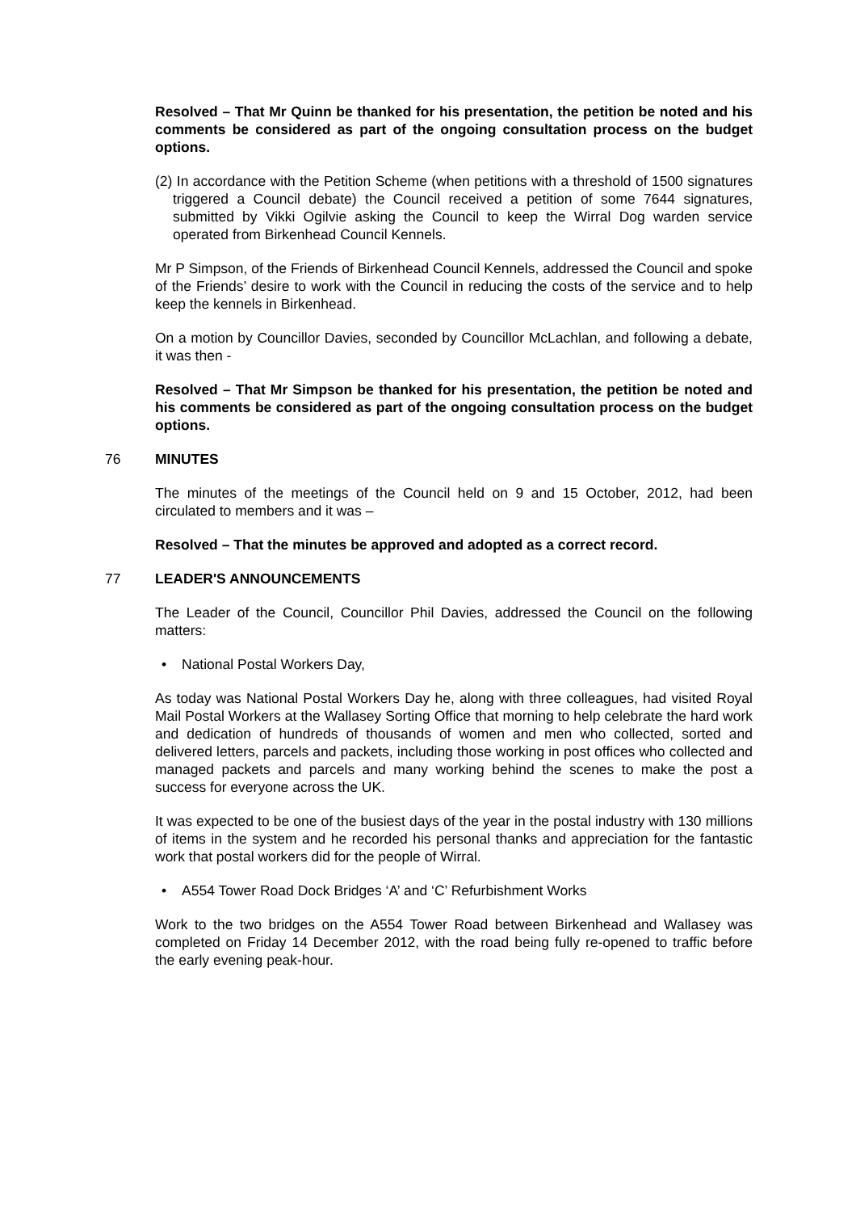Resolved – That Mr Quinn be thanked for his presentation, the petition be noted and his comments be considered as part of the ongoing consultation process on the budget options.
(2) In accordance with the Petition Scheme (when petitions with a threshold of 1500 signatures triggered a Council debate) the Council received a petition of some 7644 signatures, submitted by Vikki Ogilvie asking the Council to keep the Wirral Dog warden service operated from Birkenhead Council Kennels.
Mr P Simpson, of the Friends of Birkenhead Council Kennels, addressed the Council and spoke of the Friends’ desire to work with the Council in reducing the costs of the service and to help keep the kennels in Birkenhead.
On a motion by Councillor Davies, seconded by Councillor McLachlan, and following a debate, it was then -
Resolved – That Mr Simpson be thanked for his presentation, the petition be noted and his comments be considered as part of the ongoing consultation process on the budget options.
76 MINUTES
The minutes of the meetings of the Council held on 9 and 15 October, 2012, had been circulated to members and it was –
Resolved – That the minutes be approved and adopted as a correct record.
77 LEADER'S ANNOUNCEMENTS
The Leader of the Council, Councillor Phil Davies, addressed the Council on the following matters:
• National Postal Workers Day,
As today was National Postal Workers Day he, along with three colleagues, had visited Royal Mail Postal Workers at the Wallasey Sorting Office that morning to help celebrate the hard work and dedication of hundreds of thousands of women and men who collected, sorted and delivered letters, parcels and packets, including those working in post offices who collected and managed packets and parcels and many working behind the scenes to make the post a success for everyone across the UK.
It was expected to be one of the busiest days of the year in the postal industry with 130 millions of items in the system and he recorded his personal thanks and appreciation for the fantastic work that postal workers did for the people of Wirral.
• A554 Tower Road Dock Bridges ‘A’ and ‘C’ Refurbishment Works
Work to the two bridges on the A554 Tower Road between Birkenhead and Wallasey was completed on Friday 14 December 2012, with the road being fully re-opened to traffic before the early evening peak-hour.